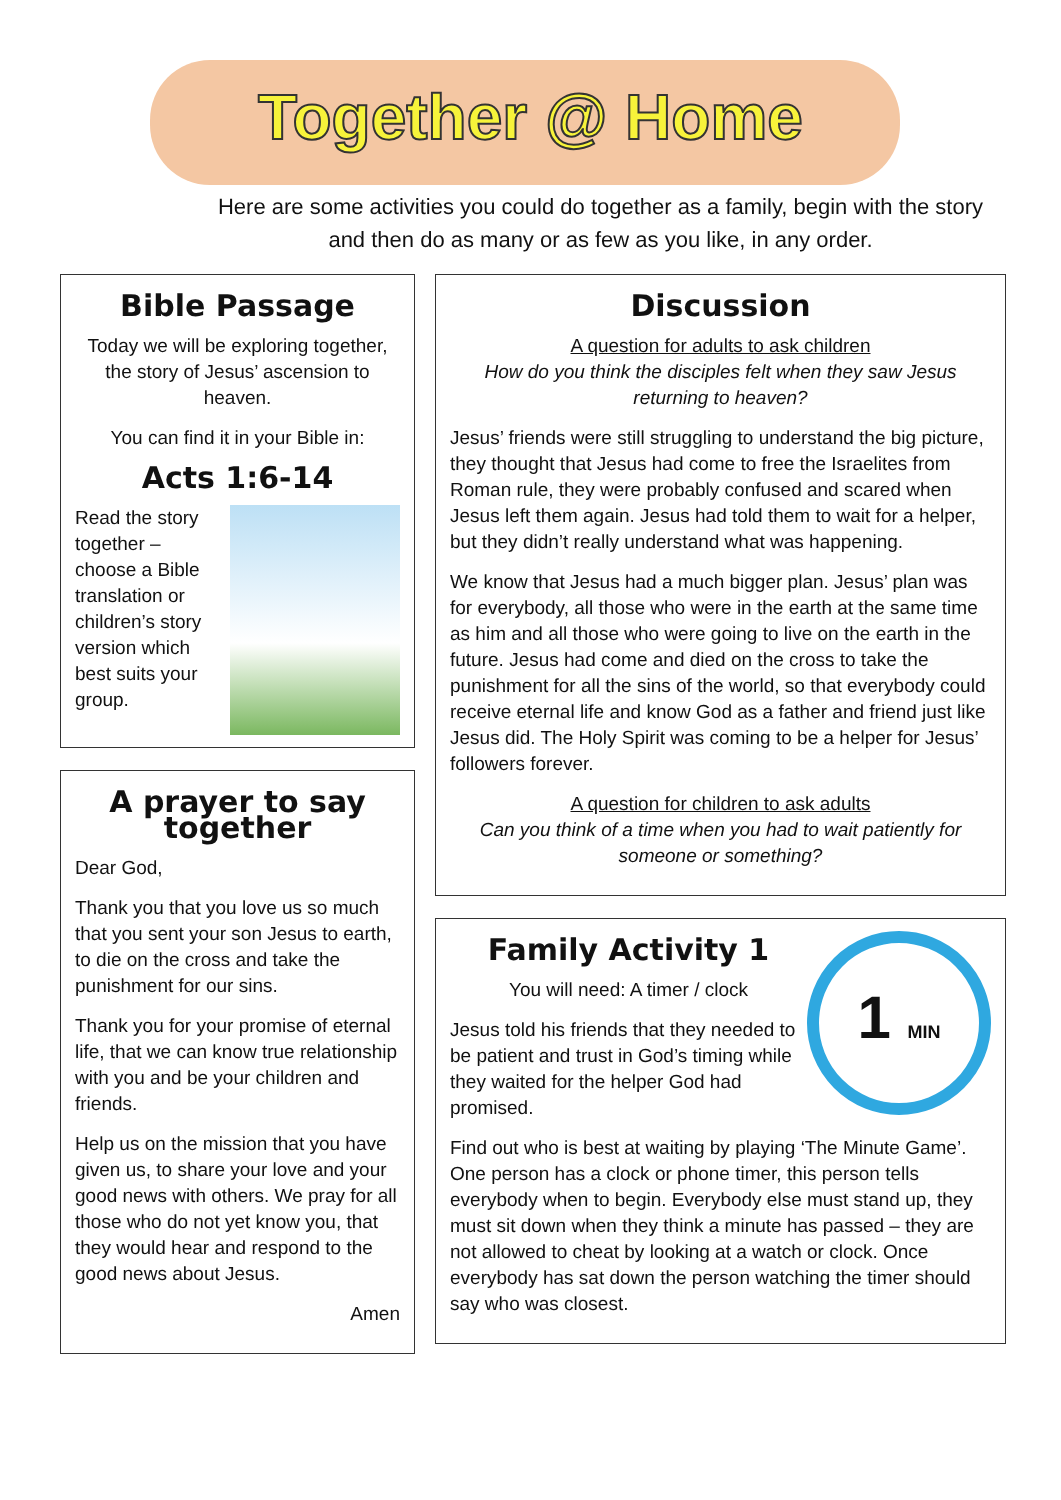Together @ Home
Here are some activities you could do together as a family, begin with the story and then do as many or as few as you like, in any order.
Bible Passage
Today we will be exploring together, the story of Jesus’ ascension to heaven.
You can find it in your Bible in:
Acts 1:6-14
Read the story together – choose a Bible translation or children’s story version which best suits your group.
A prayer to say together
Dear God,
Thank you that you love us so much that you sent your son Jesus to earth, to die on the cross and take the punishment for our sins.
Thank you for your promise of eternal life, that we can know true relationship with you and be your children and friends.
Help us on the mission that you have given us, to share your love and your good news with others. We pray for all those who do not yet know you, that they would hear and respond to the good news about Jesus.
Amen
Discussion
A question for adults to ask children
How do you think the disciples felt when they saw Jesus returning to heaven?
Jesus’ friends were still struggling to understand the big picture, they thought that Jesus had come to free the Israelites from Roman rule, they were probably confused and scared when Jesus left them again. Jesus had told them to wait for a helper, but they didn’t really understand what was happening.
We know that Jesus had a much bigger plan. Jesus’ plan was for everybody, all those who were in the earth at the same time as him and all those who were going to live on the earth in the future. Jesus had come and died on the cross to take the punishment for all the sins of the world, so that everybody could receive eternal life and know God as a father and friend just like Jesus did. The Holy Spirit was coming to be a helper for Jesus’ followers forever.
A question for children to ask adults
Can you think of a time when you had to wait patiently for someone or something?
1 MIN
Family Activity 1
You will need: A timer / clock
Jesus told his friends that they needed to be patient and trust in God’s timing while they waited for the helper God had promised.
Find out who is best at waiting by playing ‘The Minute Game’. One person has a clock or phone timer, this person tells everybody when to begin. Everybody else must stand up, they must sit down when they think a minute has passed – they are not allowed to cheat by looking at a watch or clock. Once everybody has sat down the person watching the timer should say who was closest.